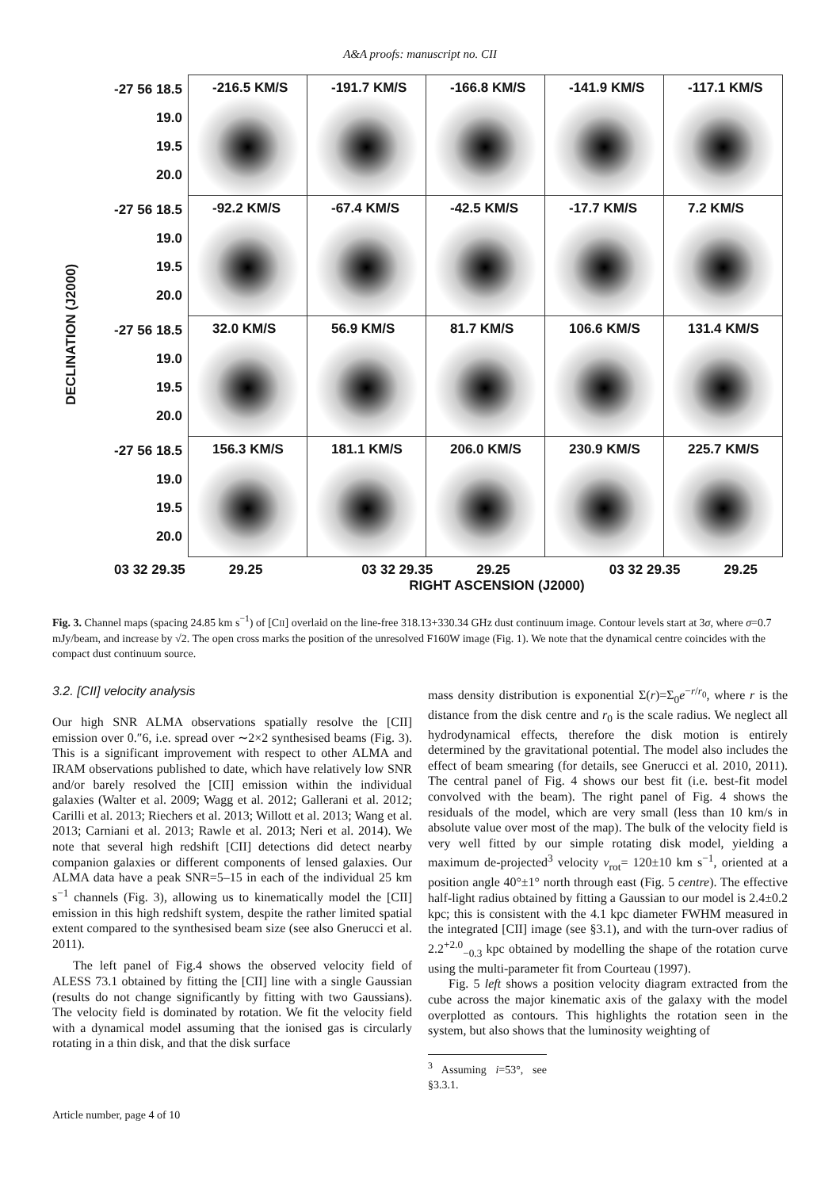A&A proofs: manuscript no. CII
DECLINATION (J2000)
-27 56 18.5
19.0
19.5
20.0
-216.5 KM/S -191.7 KM/S -166.8 KM/S -141.9 KM/S -117.1 KM/S
-27 56 18.5
19.0
19.5
20.0
-92.2 KM/S -67.4 KM/S -42.5 KM/S -17.7 KM/S 7.2 KM/S
-27 56 18.5
19.0
19.5
20.0
32.0 KM/S 56.9 KM/S 81.7 KM/S 106.6 KM/S 131.4 KM/S
-27 56 18.5
19.0
19.5
20.0
156.3 KM/S 181.1 KM/S 206.0 KM/S 230.9 KM/S 225.7 KM/S
03 32 29.35 29.25 03 32 29.35 29.25 03 32 29.35 29.25
RIGHT ASCENSION (J2000)
Fig. 3. Channel maps (spacing 24.85 km s<sup>−1</sup>) of [CII] overlaid on the line-free 318.13+330.34 GHz dust continuum image. Contour levels start at 3σ, where σ=0.7 mJy/beam, and increase by √2. The open cross marks the position of the unresolved F160W image (Fig. 1). We note that the dynamical centre coincides with the compact dust continuum source.
3.2. [CII] velocity analysis
Our high SNR ALMA observations spatially resolve the [CII] emission over 0.″6, i.e. spread over ∼2×2 synthesised beams (Fig. 3). This is a significant improvement with respect to other ALMA and IRAM observations published to date, which have relatively low SNR and/or barely resolved the [CII] emission within the individual galaxies (Walter et al. 2009; Wagg et al. 2012; Gallerani et al. 2012; Carilli et al. 2013; Riechers et al. 2013; Willott et al. 2013; Wang et al. 2013; Carniani et al. 2013; Rawle et al. 2013; Neri et al. 2014). We note that several high redshift [CII] detections did detect nearby companion galaxies or different components of lensed galaxies. Our ALMA data have a peak SNR=5–15 in each of the individual 25 km s<sup>−1</sup> channels (Fig. 3), allowing us to kinematically model the [CII] emission in this high redshift system, despite the rather limited spatial extent compared to the synthesised beam size (see also Gnerucci et al. 2011).
The left panel of Fig.4 shows the observed velocity field of ALESS 73.1 obtained by fitting the [CII] line with a single Gaussian (results do not change significantly by fitting with two Gaussians). The velocity field is dominated by rotation. We fit the velocity field with a dynamical model assuming that the ionised gas is circularly rotating in a thin disk, and that the disk surface
mass density distribution is exponential Σ(r)=Σ<sub>0</sub>e<sup>−r/r<sub>0</sub></sup>, where r is the distance from the disk centre and r<sub>0</sub> is the scale radius. We neglect all hydrodynamical effects, therefore the disk motion is entirely determined by the gravitational potential. The model also includes the effect of beam smearing (for details, see Gnerucci et al. 2010, 2011). The central panel of Fig. 4 shows our best fit (i.e. best-fit model convolved with the beam). The right panel of Fig. 4 shows the residuals of the model, which are very small (less than 10 km/s in absolute value over most of the map). The bulk of the velocity field is very well fitted by our simple rotating disk model, yielding a maximum de-projected<sup>3</sup> velocity v<sub>rot</sub>= 120±10 km s<sup>−1</sup>, oriented at a position angle 40°±1° north through east (Fig. 5 centre). The effective half-light radius obtained by fitting a Gaussian to our model is 2.4±0.2 kpc; this is consistent with the 4.1 kpc diameter FWHM measured in the integrated [CII] image (see §3.1), and with the turn-over radius of 2.2<sup>+2.0</sup><sub>−0.3</sub> kpc obtained by modelling the shape of the rotation curve using the multi-parameter fit from Courteau (1997).
Fig. 5 left shows a position velocity diagram extracted from the cube across the major kinematic axis of the galaxy with the model overplotted as contours. This highlights the rotation seen in the system, but also shows that the luminosity weighting of
<sup>3</sup> Assuming i=53°, see §3.3.1.
Article number, page 4 of 10